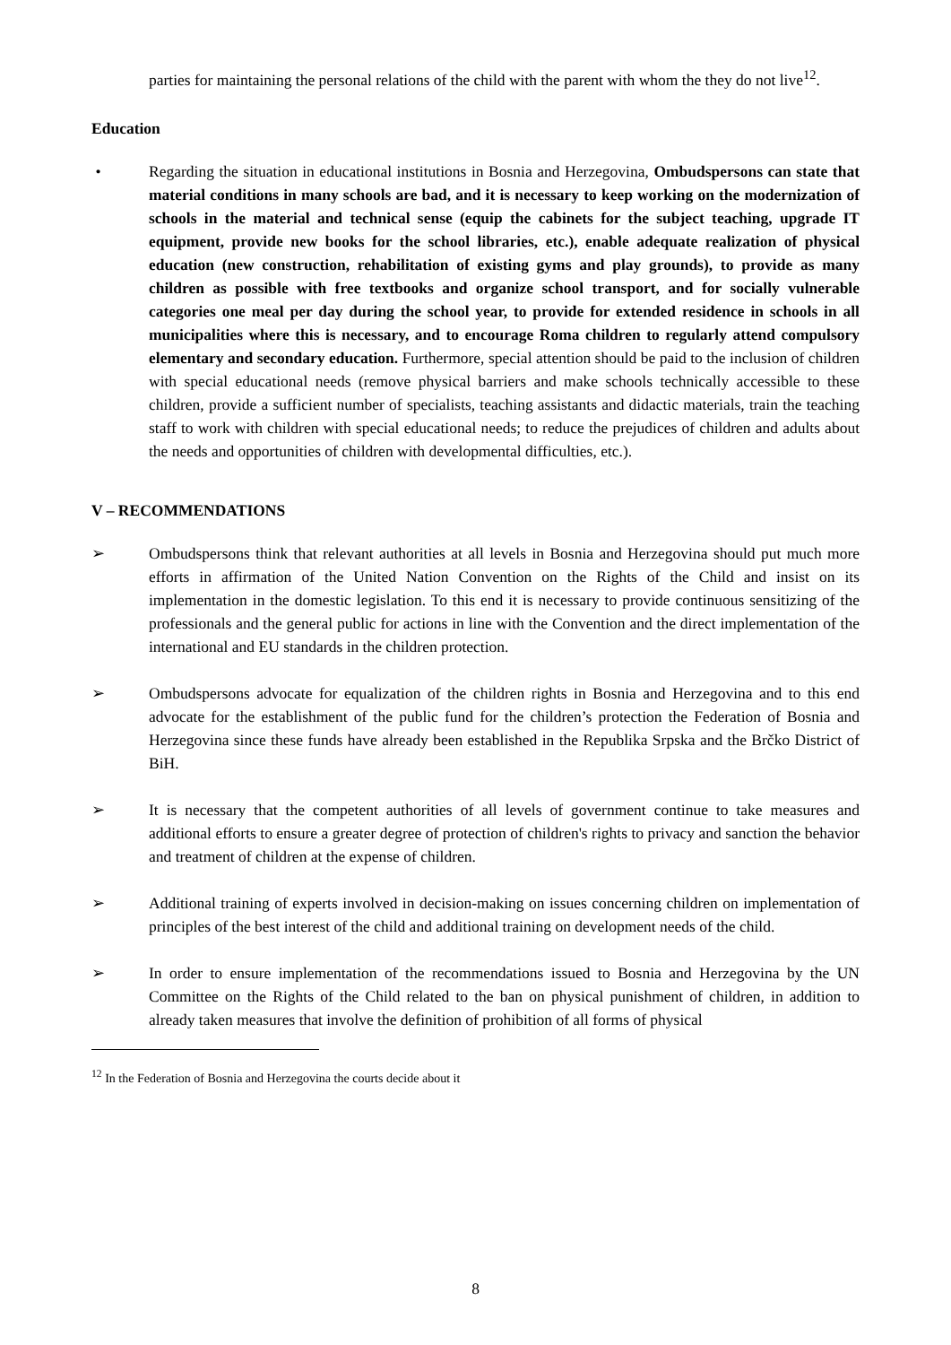parties for maintaining the personal relations of the child with the parent with whom the they do not live<sup>12</sup>.
Education
• Regarding the situation in educational institutions in Bosnia and Herzegovina, Ombudspersons can state that material conditions in many schools are bad, and it is necessary to keep working on the modernization of schools in the material and technical sense (equip the cabinets for the subject teaching, upgrade IT equipment, provide new books for the school libraries, etc.), enable adequate realization of physical education (new construction, rehabilitation of existing gyms and play grounds), to provide as many children as possible with free textbooks and organize school transport, and for socially vulnerable categories one meal per day during the school year, to provide for extended residence in schools in all municipalities where this is necessary, and to encourage Roma children to regularly attend compulsory elementary and secondary education. Furthermore, special attention should be paid to the inclusion of children with special educational needs (remove physical barriers and make schools technically accessible to these children, provide a sufficient number of specialists, teaching assistants and didactic materials, train the teaching staff to work with children with special educational needs; to reduce the prejudices of children and adults about the needs and opportunities of children with developmental difficulties, etc.).
V – RECOMMENDATIONS
➢ Ombudspersons think that relevant authorities at all levels in Bosnia and Herzegovina should put much more efforts in affirmation of the United Nation Convention on the Rights of the Child and insist on its implementation in the domestic legislation. To this end it is necessary to provide continuous sensitizing of the professionals and the general public for actions in line with the Convention and the direct implementation of the international and EU standards in the children protection.
➢ Ombudspersons advocate for equalization of the children rights in Bosnia and Herzegovina and to this end advocate for the establishment of the public fund for the children’s protection the Federation of Bosnia and Herzegovina since these funds have already been established in the Republika Srpska and the Brčko District of BiH.
➢ It is necessary that the competent authorities of all levels of government continue to take measures and additional efforts to ensure a greater degree of protection of children's rights to privacy and sanction the behavior and treatment of children at the expense of children.
➢ Additional training of experts involved in decision-making on issues concerning children on implementation of principles of the best interest of the child and additional training on development needs of the child.
➢ In order to ensure implementation of the recommendations issued to Bosnia and Herzegovina by the UN Committee on the Rights of the Child related to the ban on physical punishment of children, in addition to already taken measures that involve the definition of prohibition of all forms of physical
<sup>12</sup> In the Federation of Bosnia and Herzegovina the courts decide about it
8